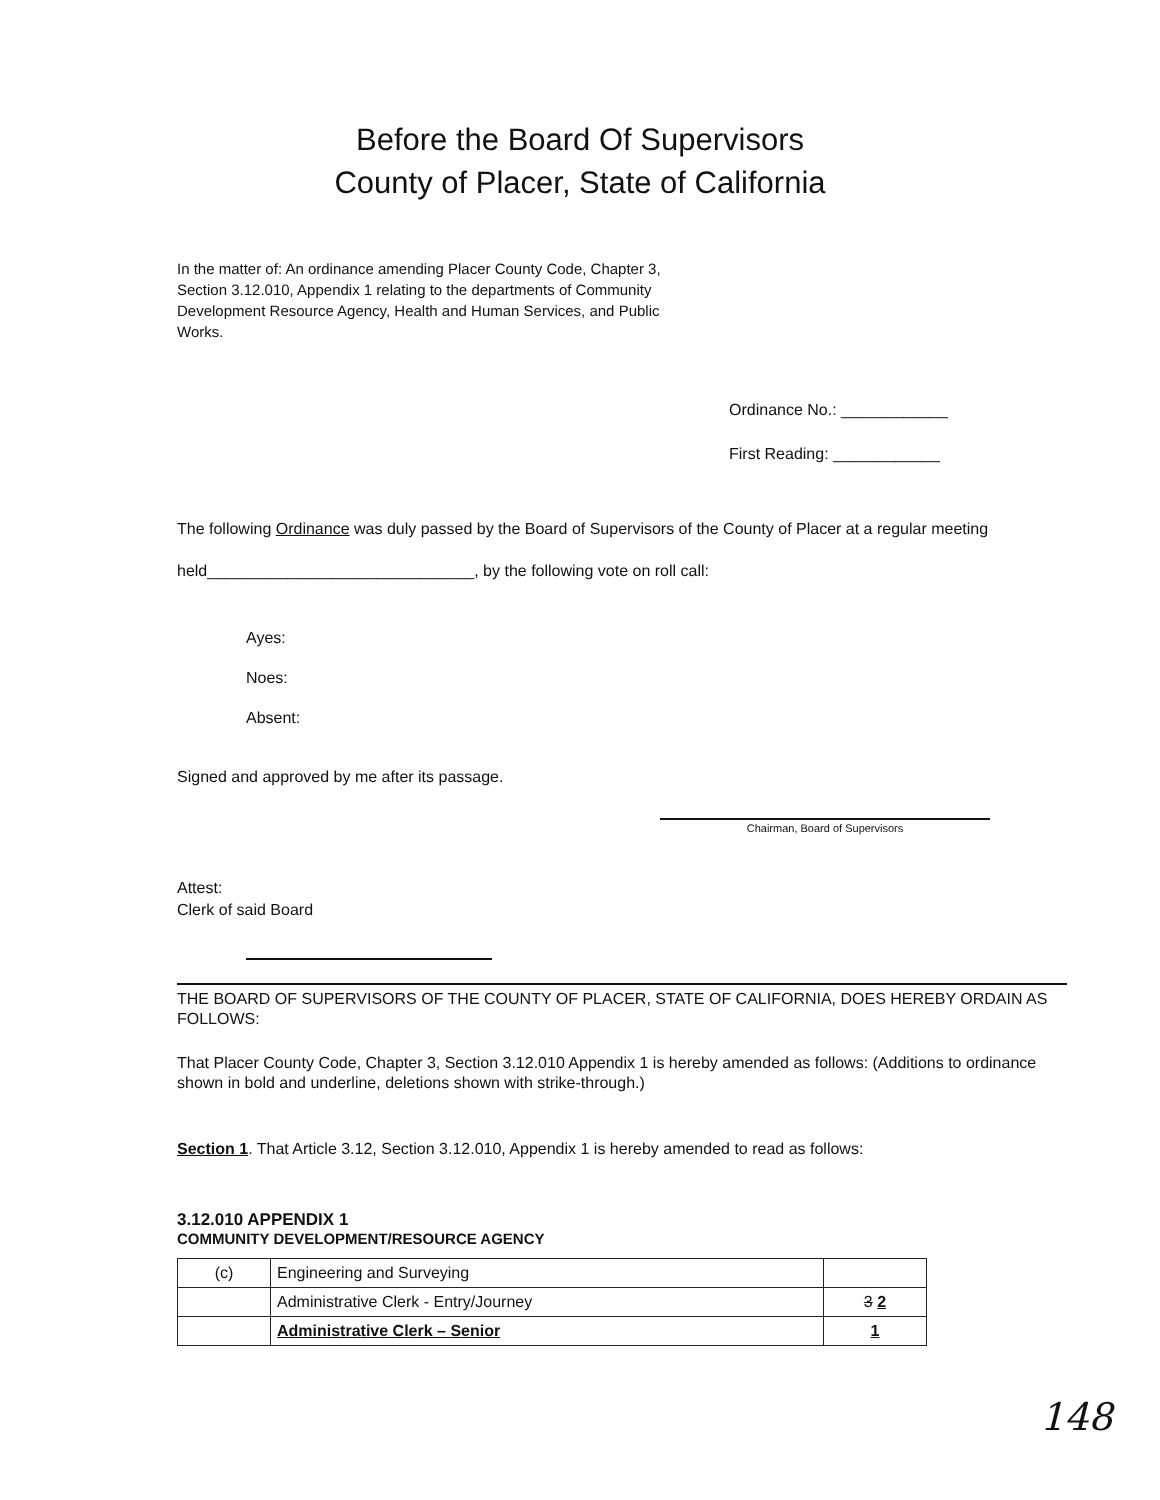Before the Board Of Supervisors
County of Placer, State of California
In the matter of: An ordinance amending Placer County Code, Chapter 3, Section 3.12.010, Appendix 1 relating to the departments of Community Development Resource Agency, Health and Human Services, and Public Works.
Ordinance No.: ____________
First Reading: ____________
The following Ordinance was duly passed by the Board of Supervisors of the County of Placer at a regular meeting held______________________________, by the following vote on roll call:
Ayes:
Noes:
Absent:
Signed and approved by me after its passage.
Chairman, Board of Supervisors
Attest:
Clerk of said Board
THE BOARD OF SUPERVISORS OF THE COUNTY OF PLACER, STATE OF CALIFORNIA, DOES HEREBY ORDAIN AS FOLLOWS:
That Placer County Code, Chapter 3, Section 3.12.010 Appendix 1 is hereby amended as follows: (Additions to ordinance shown in bold and underline, deletions shown with strike-through.)
Section 1. That Article 3.12, Section 3.12.010, Appendix 1 is hereby amended to read as follows:
3.12.010 APPENDIX 1
COMMUNITY DEVELOPMENT/RESOURCE AGENCY
| (c) | Engineering and Surveying | |
| | Administrative Clerk - Entry/Journey | 3 2 |
| | Administrative Clerk – Senior | 1 |
148